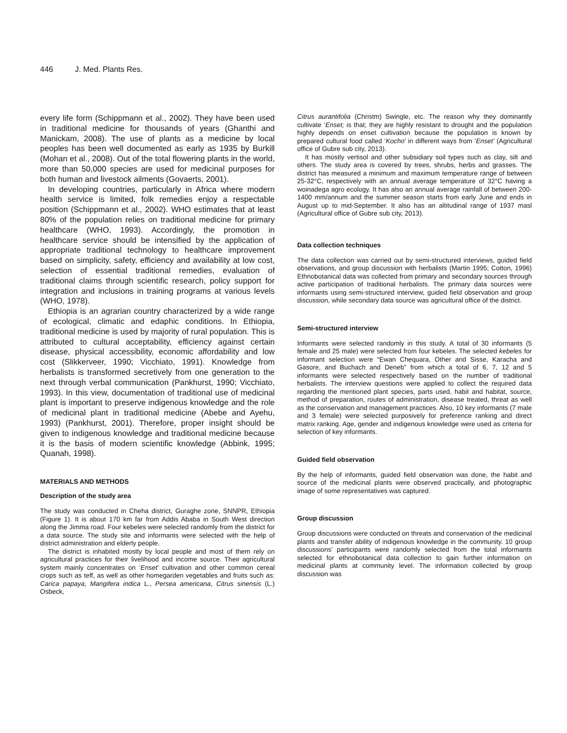446 J. Med. Plants Res.
every life form (Schippmann et al., 2002). They have been used in traditional medicine for thousands of years (Ghanthi and Manickam, 2008). The use of plants as a medicine by local peoples has been well documented as early as 1935 by Burkill (Mohan et al., 2008). Out of the total flowering plants in the world, more than 50,000 species are used for medicinal purposes for both human and livestock ailments (Govaerts, 2001).
In developing countries, particularly in Africa where modern health service is limited, folk remedies enjoy a respectable position (Schippmann et al., 2002). WHO estimates that at least 80% of the population relies on traditional medicine for primary healthcare (WHO, 1993). Accordingly, the promotion in healthcare service should be intensified by the application of appropriate traditional technology to healthcare improvement based on simplicity, safety, efficiency and availability at low cost, selection of essential traditional remedies, evaluation of traditional claims through scientific research, policy support for integration and inclusions in training programs at various levels (WHO, 1978).
Ethiopia is an agrarian country characterized by a wide range of ecological, climatic and edaphic conditions. In Ethiopia, traditional medicine is used by majority of rural population. This is attributed to cultural acceptability, efficiency against certain disease, physical accessibility, economic affordability and low cost (Slikkerveer, 1990; Vicchiato, 1991). Knowledge from herbalists is transformed secretively from one generation to the next through verbal communication (Pankhurst, 1990; Vicchiato, 1993). In this view, documentation of traditional use of medicinal plant is important to preserve indigenous knowledge and the role of medicinal plant in traditional medicine (Abebe and Ayehu, 1993) (Pankhurst, 2001). Therefore, proper insight should be given to indigenous knowledge and traditional medicine because it is the basis of modern scientific knowledge (Abbink, 1995; Quanah, 1998).
MATERIALS AND METHODS
Description of the study area
The study was conducted in Cheha district, Guraghe zone, SNNPR, Ethiopia (Figure 1). It is about 170 km far from Addis Ababa in South West direction along the Jimma road. Four kebeles were selected randomly from the district for a data source. The study site and informants were selected with the help of district administration and elderly people.
The district is inhabited mostly by local people and most of them rely on agricultural practices for their livelihood and income source. Their agricultural system mainly concentrates on ‘Enset’ cultivation and other common cereal crops such as teff, as well as other homegarden vegetables and fruits such as: Carica papaya, Mangifera indica L., Persea americana, Citrus sinensis (L.) Osbeck,
Citrus aurantifolia (Christm) Swingle, etc. The reason why they dominantly cultivate ‘Enset; is that; they are highly resistant to drought and the population highly depends on enset cultivation because the population is known by prepared cultural food called ‘Kocho’ in different ways from ‘Enset’ (Agricultural office of Gubre sub city, 2013).
It has mostly vertisol and other subsidiary soil types such as clay, silt and others. The study area is covered by trees, shrubs, herbs and grasses. The district has measured a minimum and maximum temperature range of between 25-32°C, respectively with an annual average temperature of 32°C having a woinadega agro ecology. It has also an annual average rainfall of between 200-1400 mm/annum and the summer season starts from early June and ends in August up to mid-September. It also has an altitudinal range of 1937 masl (Agricultural office of Gubre sub city, 2013).
Data collection techniques
The data collection was carried out by semi-structured interviews, guided field observations, and group discussion with herbalists (Martin 1995; Cotton, 1996) Ethnobotanical data was collected from primary and secondary sources through active participation of traditional herbalists. The primary data sources were informants using semi-structured interview, guided field observation and group discussion, while secondary data source was agricultural office of the district.
Semi-structured interview
Informants were selected randomly in this study. A total of 30 informants (5 female and 25 male) were selected from four kebeles. The selected kebeles for informant selection were “Ewan Chequara, Other and Sisse, Karacha and Gasore, and Buchach and Deneb” from which a total of 6, 7, 12 and 5 informants were selected respectively based on the number of traditional herbalists. The interview questions were applied to collect the required data regarding the mentioned plant species, parts used, habit and habitat, source, method of preparation, routes of administration, disease treated, threat as well as the conservation and management practices. Also, 10 key informants (7 male and 3 female) were selected purposively for preference ranking and direct matrix ranking. Age, gender and indigenous knowledge were used as criteria for selection of key informants.
Guided field observation
By the help of informants, guided field observation was done, the habit and source of the medicinal plants were observed practically, and photographic image of some representatives was captured.
Group discussion
Group discussions were conducted on threats and conservation of the medicinal plants and transfer ability of indigenous knowledge in the community. 10 group discussions’ participants were randomly selected from the total informants selected for ethnobotanical data collection to gain further information on medicinal plants at community level. The information collected by group discussion was